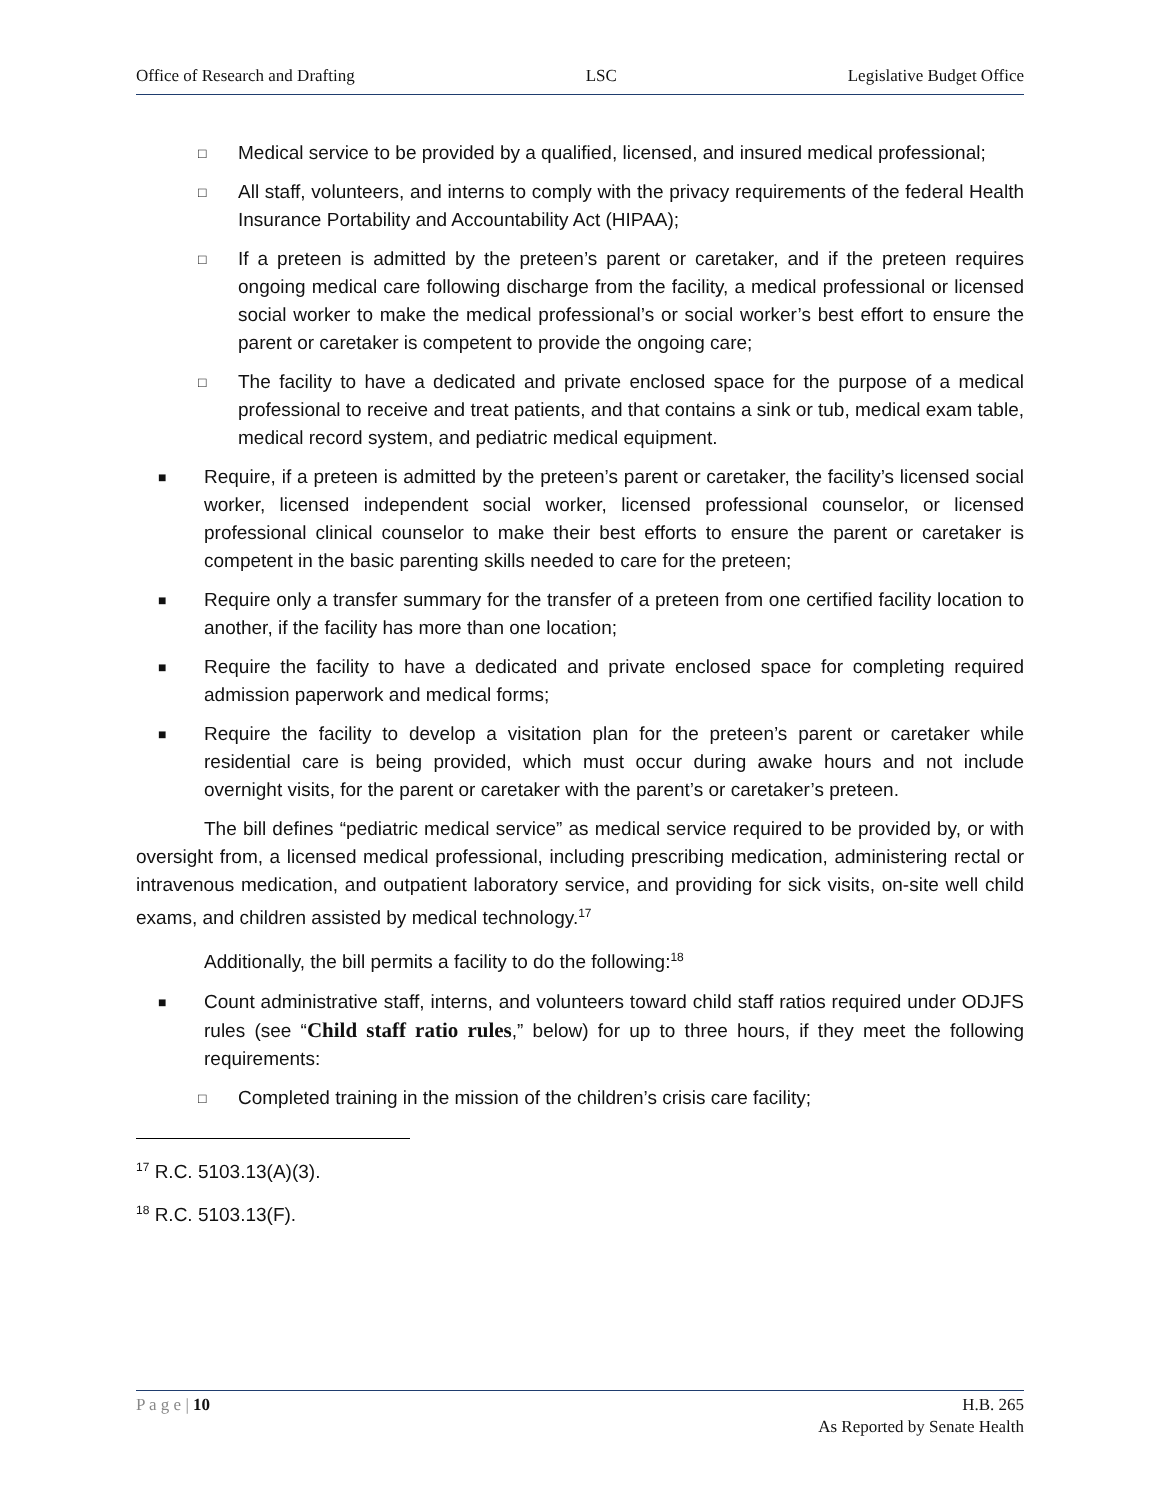Office of Research and Drafting LSC Legislative Budget Office
□ Medical service to be provided by a qualified, licensed, and insured medical professional;
□ All staff, volunteers, and interns to comply with the privacy requirements of the federal Health Insurance Portability and Accountability Act (HIPAA);
□ If a preteen is admitted by the preteen’s parent or caretaker, and if the preteen requires ongoing medical care following discharge from the facility, a medical professional or licensed social worker to make the medical professional’s or social worker’s best effort to ensure the parent or caretaker is competent to provide the ongoing care;
□ The facility to have a dedicated and private enclosed space for the purpose of a medical professional to receive and treat patients, and that contains a sink or tub, medical exam table, medical record system, and pediatric medical equipment.
■ Require, if a preteen is admitted by the preteen’s parent or caretaker, the facility’s licensed social worker, licensed independent social worker, licensed professional counselor, or licensed professional clinical counselor to make their best efforts to ensure the parent or caretaker is competent in the basic parenting skills needed to care for the preteen;
■ Require only a transfer summary for the transfer of a preteen from one certified facility location to another, if the facility has more than one location;
■ Require the facility to have a dedicated and private enclosed space for completing required admission paperwork and medical forms;
■ Require the facility to develop a visitation plan for the preteen’s parent or caretaker while residential care is being provided, which must occur during awake hours and not include overnight visits, for the parent or caretaker with the parent’s or caretaker’s preteen.
The bill defines “pediatric medical service” as medical service required to be provided by, or with oversight from, a licensed medical professional, including prescribing medication, administering rectal or intravenous medication, and outpatient laboratory service, and providing for sick visits, on-site well child exams, and children assisted by medical technology.<sup>17</sup>
Additionally, the bill permits a facility to do the following:<sup>18</sup>
■ Count administrative staff, interns, and volunteers toward child staff ratios required under ODJFS rules (see “Child staff ratio rules,” below) for up to three hours, if they meet the following requirements:
□ Completed training in the mission of the children’s crisis care facility;
<sup>17</sup> R.C. 5103.13(A)(3).
<sup>18</sup> R.C. 5103.13(F).
P a g e | 10 H.B. 265
As Reported by Senate Health